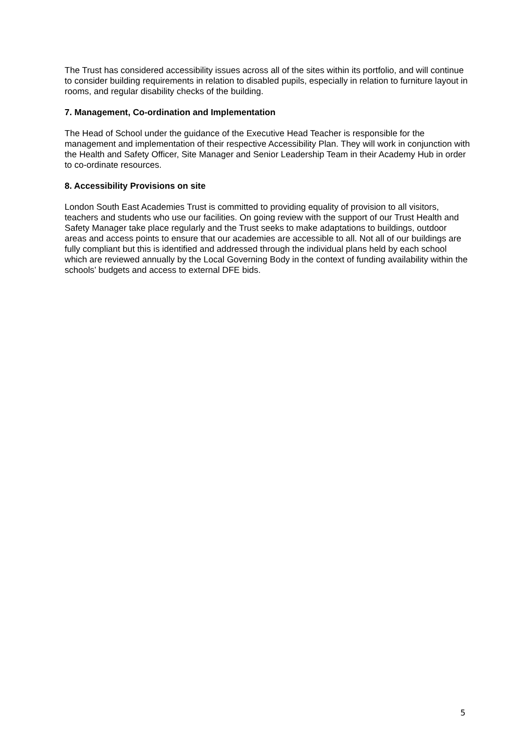The Trust has considered accessibility issues across all of the sites within its portfolio, and will continue to consider building requirements in relation to disabled pupils, especially in relation to furniture layout in rooms, and regular disability checks of the building.
7. Management, Co-ordination and Implementation
The Head of School under the guidance of the Executive Head Teacher is responsible for the management and implementation of their respective Accessibility Plan. They will work in conjunction with the Health and Safety Officer, Site Manager and Senior Leadership Team in their Academy Hub in order to co-ordinate resources.
8. Accessibility Provisions on site
London South East Academies Trust is committed to providing equality of provision to all visitors, teachers and students who use our facilities. On going review with the support of our Trust Health and Safety Manager take place regularly and the Trust seeks to make adaptations to buildings, outdoor areas and access points to ensure that our academies are accessible to all. Not all of our buildings are fully compliant but this is identified and addressed through the individual plans held by each school which are reviewed annually by the Local Governing Body in the context of funding availability within the schools’ budgets and access to external DFE bids.
5